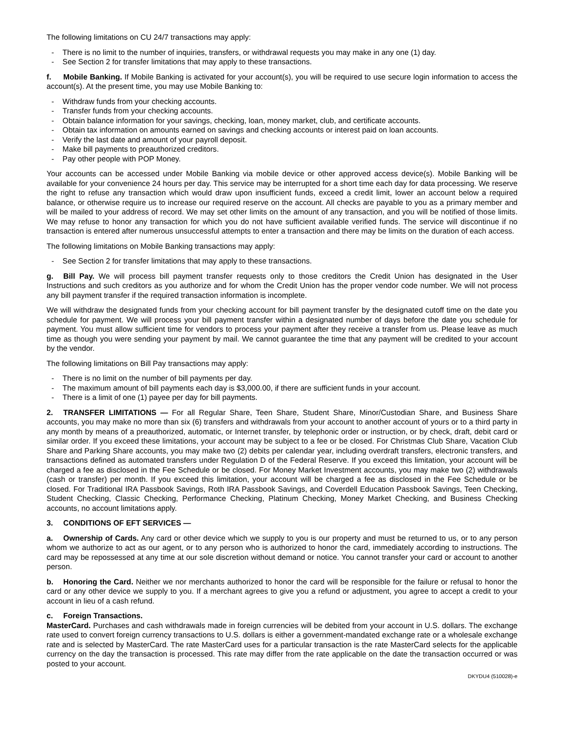The following limitations on CU 24/7 transactions may apply:
- There is no limit to the number of inquiries, transfers, or withdrawal requests you may make in any one (1) day.
- See Section 2 for transfer limitations that may apply to these transactions.
f. Mobile Banking. If Mobile Banking is activated for your account(s), you will be required to use secure login information to access the account(s). At the present time, you may use Mobile Banking to:
- Withdraw funds from your checking accounts.
- Transfer funds from your checking accounts.
- Obtain balance information for your savings, checking, loan, money market, club, and certificate accounts.
- Obtain tax information on amounts earned on savings and checking accounts or interest paid on loan accounts.
- Verify the last date and amount of your payroll deposit.
- Make bill payments to preauthorized creditors.
- Pay other people with POP Money.
Your accounts can be accessed under Mobile Banking via mobile device or other approved access device(s). Mobile Banking will be available for your convenience 24 hours per day. This service may be interrupted for a short time each day for data processing. We reserve the right to refuse any transaction which would draw upon insufficient funds, exceed a credit limit, lower an account below a required balance, or otherwise require us to increase our required reserve on the account. All checks are payable to you as a primary member and will be mailed to your address of record. We may set other limits on the amount of any transaction, and you will be notified of those limits. We may refuse to honor any transaction for which you do not have sufficient available verified funds. The service will discontinue if no transaction is entered after numerous unsuccessful attempts to enter a transaction and there may be limits on the duration of each access.
The following limitations on Mobile Banking transactions may apply:
- See Section 2 for transfer limitations that may apply to these transactions.
g. Bill Pay. We will process bill payment transfer requests only to those creditors the Credit Union has designated in the User Instructions and such creditors as you authorize and for whom the Credit Union has the proper vendor code number. We will not process any bill payment transfer if the required transaction information is incomplete.
We will withdraw the designated funds from your checking account for bill payment transfer by the designated cutoff time on the date you schedule for payment. We will process your bill payment transfer within a designated number of days before the date you schedule for payment. You must allow sufficient time for vendors to process your payment after they receive a transfer from us. Please leave as much time as though you were sending your payment by mail. We cannot guarantee the time that any payment will be credited to your account by the vendor.
The following limitations on Bill Pay transactions may apply:
- There is no limit on the number of bill payments per day.
- The maximum amount of bill payments each day is $3,000.00, if there are sufficient funds in your account.
- There is a limit of one (1) payee per day for bill payments.
2. TRANSFER LIMITATIONS — For all Regular Share, Teen Share, Student Share, Minor/Custodian Share, and Business Share accounts, you may make no more than six (6) transfers and withdrawals from your account to another account of yours or to a third party in any month by means of a preauthorized, automatic, or Internet transfer, by telephonic order or instruction, or by check, draft, debit card or similar order. If you exceed these limitations, your account may be subject to a fee or be closed. For Christmas Club Share, Vacation Club Share and Parking Share accounts, you may make two (2) debits per calendar year, including overdraft transfers, electronic transfers, and transactions defined as automated transfers under Regulation D of the Federal Reserve. If you exceed this limitation, your account will be charged a fee as disclosed in the Fee Schedule or be closed. For Money Market Investment accounts, you may make two (2) withdrawals (cash or transfer) per month. If you exceed this limitation, your account will be charged a fee as disclosed in the Fee Schedule or be closed. For Traditional IRA Passbook Savings, Roth IRA Passbook Savings, and Coverdell Education Passbook Savings, Teen Checking, Student Checking, Classic Checking, Performance Checking, Platinum Checking, Money Market Checking, and Business Checking accounts, no account limitations apply.
3. CONDITIONS OF EFT SERVICES —
a. Ownership of Cards. Any card or other device which we supply to you is our property and must be returned to us, or to any person whom we authorize to act as our agent, or to any person who is authorized to honor the card, immediately according to instructions. The card may be repossessed at any time at our sole discretion without demand or notice. You cannot transfer your card or account to another person.
b. Honoring the Card. Neither we nor merchants authorized to honor the card will be responsible for the failure or refusal to honor the card or any other device we supply to you. If a merchant agrees to give you a refund or adjustment, you agree to accept a credit to your account in lieu of a cash refund.
c. Foreign Transactions.
MasterCard. Purchases and cash withdrawals made in foreign currencies will be debited from your account in U.S. dollars. The exchange rate used to convert foreign currency transactions to U.S. dollars is either a government-mandated exchange rate or a wholesale exchange rate and is selected by MasterCard. The rate MasterCard uses for a particular transaction is the rate MasterCard selects for the applicable currency on the day the transaction is processed. This rate may differ from the rate applicable on the date the transaction occurred or was posted to your account.
DKYDU4 (510028)-e